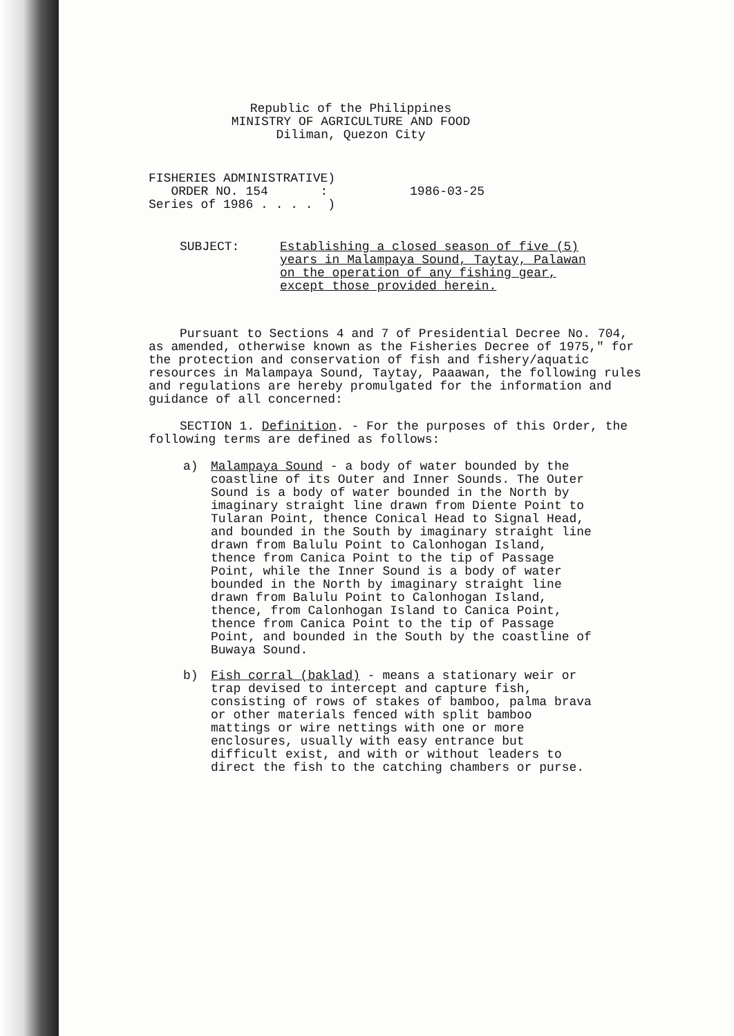Republic of the Philippines
MINISTRY OF AGRICULTURE AND FOOD
Diliman, Quezon City
FISHERIES ADMINISTRATIVE)
   ORDER NO. 154       :           1986-03-25
Series of 1986 . . . .  )
SUBJECT: Establishing a closed season of five (5) years in Malampaya Sound, Taytay, Palawan on the operation of any fishing gear, except those provided herein.
Pursuant to Sections 4 and 7 of Presidential Decree No. 704, as amended, otherwise known as the Fisheries Decree of 1975," for the protection and conservation of fish and fishery/aquatic resources in Malampaya Sound, Taytay, Paaawan, the following rules and regulations are hereby promulgated for the information and guidance of all concerned:
SECTION 1. Definition. - For the purposes of this Order, the following terms are defined as follows:
a) Malampaya Sound - a body of water bounded by the coastline of its Outer and Inner Sounds. The Outer Sound is a body of water bounded in the North by imaginary straight line drawn from Diente Point to Tularan Point, thence Conical Head to Signal Head, and bounded in the South by imaginary straight line drawn from Balulu Point to Calonhogan Island, thence from Canica Point to the tip of Passage Point, while the Inner Sound is a body of water bounded in the North by imaginary straight line drawn from Balulu Point to Calonhogan Island, thence, from Calonhogan Island to Canica Point, thence from Canica Point to the tip of Passage Point, and bounded in the South by the coastline of Buwaya Sound.
b) Fish corral (baklad) - means a stationary weir or trap devised to intercept and capture fish, consisting of rows of stakes of bamboo, palma brava or other materials fenced with split bamboo mattings or wire nettings with one or more enclosures, usually with easy entrance but difficult exist, and with or without leaders to direct the fish to the catching chambers or purse.